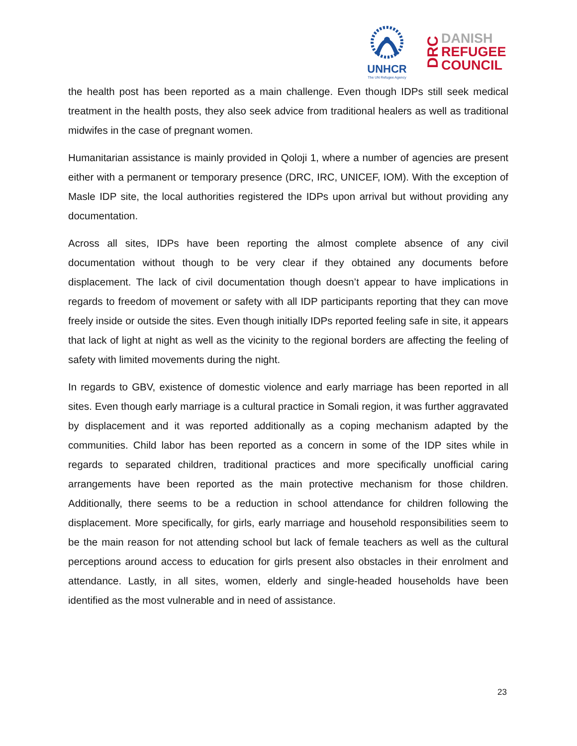UNHCR
The UN Refugee Agency
DRC
DANISH
REFUGEE
COUNCIL
the health post has been reported as a main challenge. Even though IDPs still seek medical treatment in the health posts, they also seek advice from traditional healers as well as traditional midwifes in the case of pregnant women.
Humanitarian assistance is mainly provided in Qoloji 1, where a number of agencies are present either with a permanent or temporary presence (DRC, IRC, UNICEF, IOM). With the exception of Masle IDP site, the local authorities registered the IDPs upon arrival but without providing any documentation.
Across all sites, IDPs have been reporting the almost complete absence of any civil documentation without though to be very clear if they obtained any documents before displacement. The lack of civil documentation though doesn’t appear to have implications in regards to freedom of movement or safety with all IDP participants reporting that they can move freely inside or outside the sites. Even though initially IDPs reported feeling safe in site, it appears that lack of light at night as well as the vicinity to the regional borders are affecting the feeling of safety with limited movements during the night.
In regards to GBV, existence of domestic violence and early marriage has been reported in all sites. Even though early marriage is a cultural practice in Somali region, it was further aggravated by displacement and it was reported additionally as a coping mechanism adapted by the communities. Child labor has been reported as a concern in some of the IDP sites while in regards to separated children, traditional practices and more specifically unofficial caring arrangements have been reported as the main protective mechanism for those children. Additionally, there seems to be a reduction in school attendance for children following the displacement. More specifically, for girls, early marriage and household responsibilities seem to be the main reason for not attending school but lack of female teachers as well as the cultural perceptions around access to education for girls present also obstacles in their enrolment and attendance. Lastly, in all sites, women, elderly and single-headed households have been identified as the most vulnerable and in need of assistance.
23